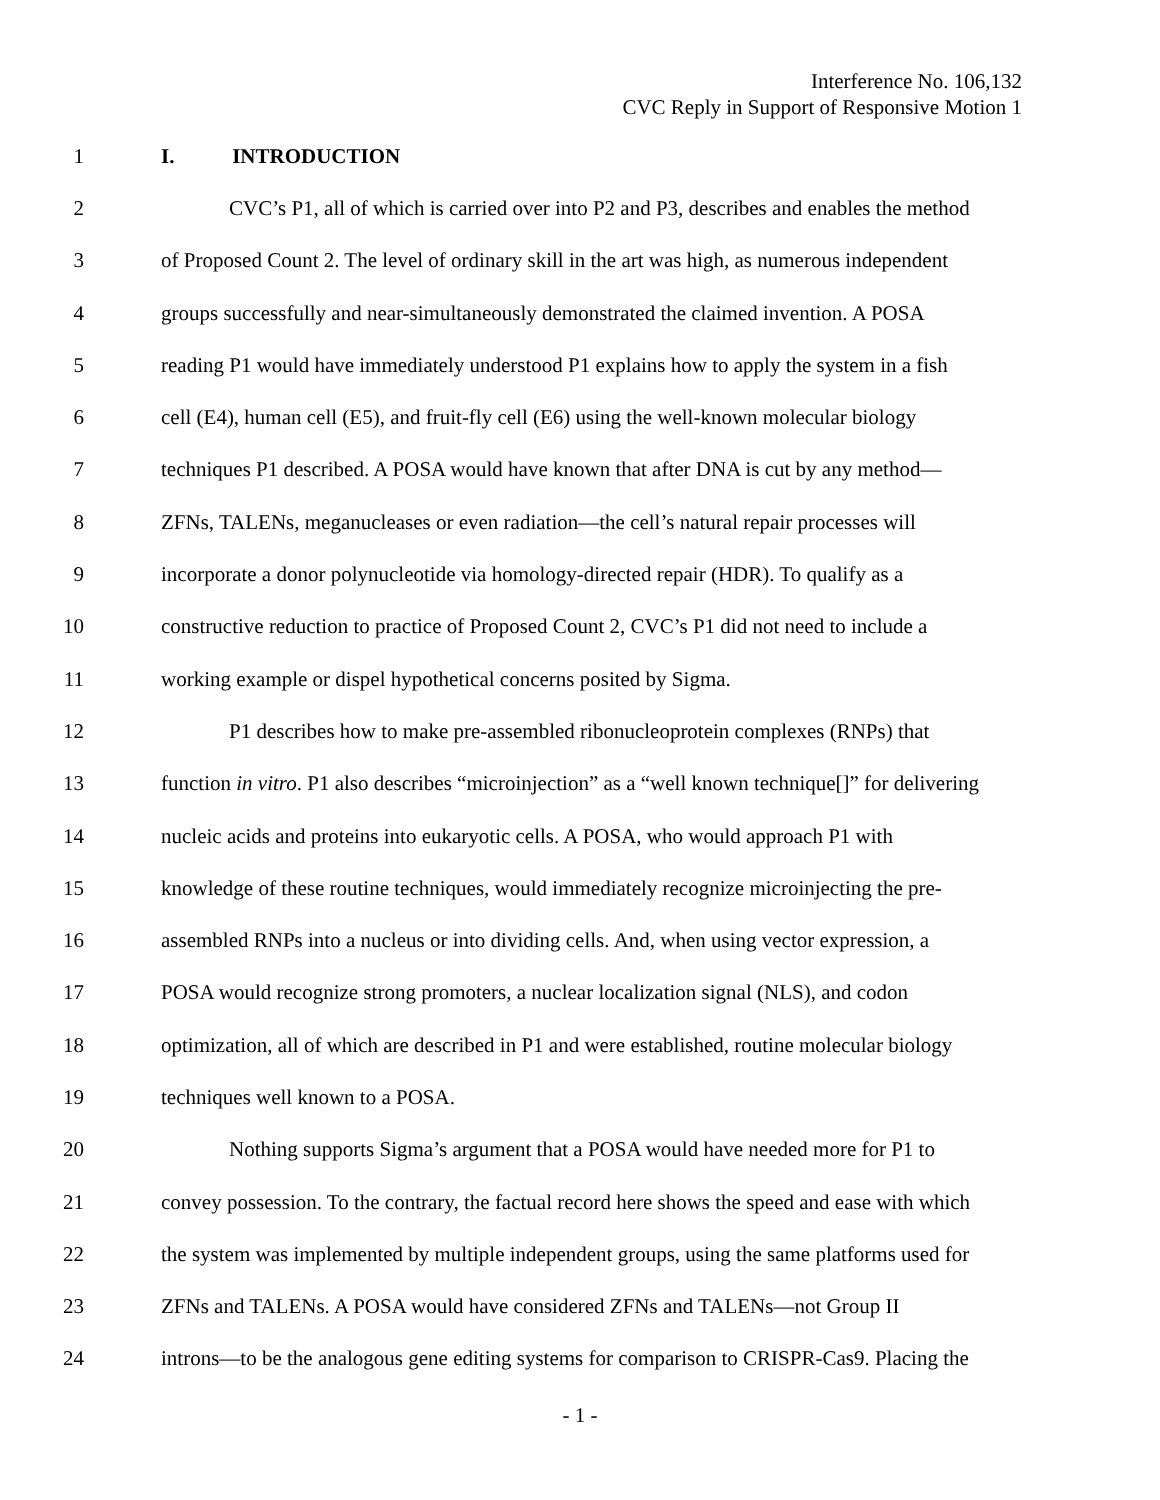Interference No. 106,132
CVC Reply in Support of Responsive Motion 1
1 I. INTRODUCTION
2 CVC’s P1, all of which is carried over into P2 and P3, describes and enables the method
3 of Proposed Count 2. The level of ordinary skill in the art was high, as numerous independent
4 groups successfully and near-simultaneously demonstrated the claimed invention. A POSA
5 reading P1 would have immediately understood P1 explains how to apply the system in a fish
6 cell (E4), human cell (E5), and fruit-fly cell (E6) using the well-known molecular biology
7 techniques P1 described. A POSA would have known that after DNA is cut by any method—
8 ZFNs, TALENs, meganucleases or even radiation—the cell’s natural repair processes will
9 incorporate a donor polynucleotide via homology-directed repair (HDR). To qualify as a
10 constructive reduction to practice of Proposed Count 2, CVC’s P1 did not need to include a
11 working example or dispel hypothetical concerns posited by Sigma.
12 P1 describes how to make pre-assembled ribonucleoprotein complexes (RNPs) that
13 function in vitro. P1 also describes “microinjection” as a “well known technique[]” for delivering
14 nucleic acids and proteins into eukaryotic cells. A POSA, who would approach P1 with
15 knowledge of these routine techniques, would immediately recognize microinjecting the pre-
16 assembled RNPs into a nucleus or into dividing cells. And, when using vector expression, a
17 POSA would recognize strong promoters, a nuclear localization signal (NLS), and codon
18 optimization, all of which are described in P1 and were established, routine molecular biology
19 techniques well known to a POSA.
20 Nothing supports Sigma’s argument that a POSA would have needed more for P1 to
21 convey possession. To the contrary, the factual record here shows the speed and ease with which
22 the system was implemented by multiple independent groups, using the same platforms used for
23 ZFNs and TALENs. A POSA would have considered ZFNs and TALENs—not Group II
24 introns—to be the analogous gene editing systems for comparison to CRISPR-Cas9. Placing the
- 1 -